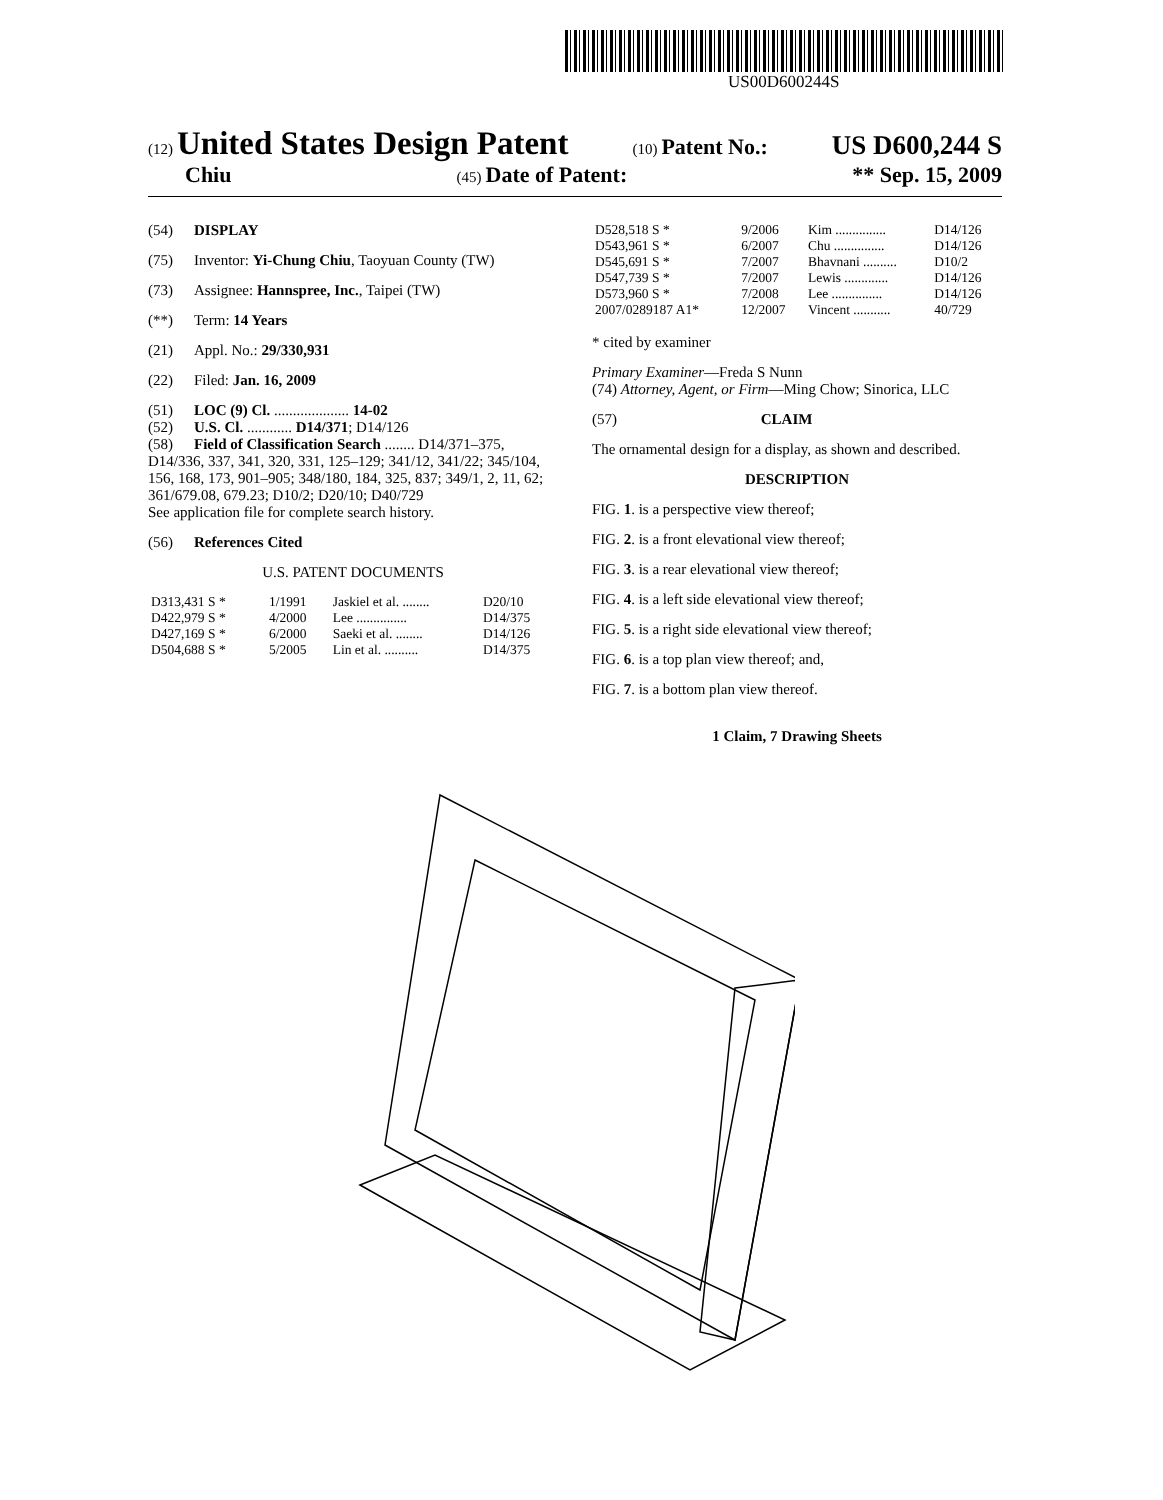US00D600244S
(12) United States Design Patent (10) Patent No.: US D600,244 S
Chiu (45) Date of Patent: ** Sep. 15, 2009
(54) DISPLAY
(75) Inventor: Yi-Chung Chiu, Taoyuan County (TW)
(73) Assignee: Hannspree, Inc., Taipei (TW)
(**) Term: 14 Years
(21) Appl. No.: 29/330,931
(22) Filed: Jan. 16, 2009
(51) LOC (9) Cl. .................... 14-02
(52) U.S. Cl. ............ D14/371; D14/126
(58) Field of Classification Search ........ D14/371–375, D14/336, 337, 341, 320, 331, 125–129; 341/12, 341/22; 345/104, 156, 168, 173, 901–905; 348/180, 184, 325, 837; 349/1, 2, 11, 62; 361/679.08, 679.23; D10/2; D20/10; D40/729
See application file for complete search history.
(56) References Cited
U.S. PATENT DOCUMENTS
| D313,431 S * | 1/1991 | Jaskiel et al. ........ | D20/10 |
| D422,979 S * | 4/2000 | Lee ............... | D14/375 |
| D427,169 S * | 6/2000 | Saeki et al. ........ | D14/126 |
| D504,688 S * | 5/2005 | Lin et al. .......... | D14/375 |
| D528,518 S * | 9/2006 | Kim ............... | D14/126 |
| D543,961 S * | 6/2007 | Chu ............... | D14/126 |
| D545,691 S * | 7/2007 | Bhavnani .......... | D10/2 |
| D547,739 S * | 7/2007 | Lewis ............. | D14/126 |
| D573,960 S * | 7/2008 | Lee ............... | D14/126 |
| 2007/0289187 A1* | 12/2007 | Vincent ........... | 40/729 |
* cited by examiner
Primary Examiner—Freda S Nunn
(74) Attorney, Agent, or Firm—Ming Chow; Sinorica, LLC
(57) CLAIM
The ornamental design for a display, as shown and described.
DESCRIPTION
FIG. 1. is a perspective view thereof;
FIG. 2. is a front elevational view thereof;
FIG. 3. is a rear elevational view thereof;
FIG. 4. is a left side elevational view thereof;
FIG. 5. is a right side elevational view thereof;
FIG. 6. is a top plan view thereof; and,
FIG. 7. is a bottom plan view thereof.
1 Claim, 7 Drawing Sheets